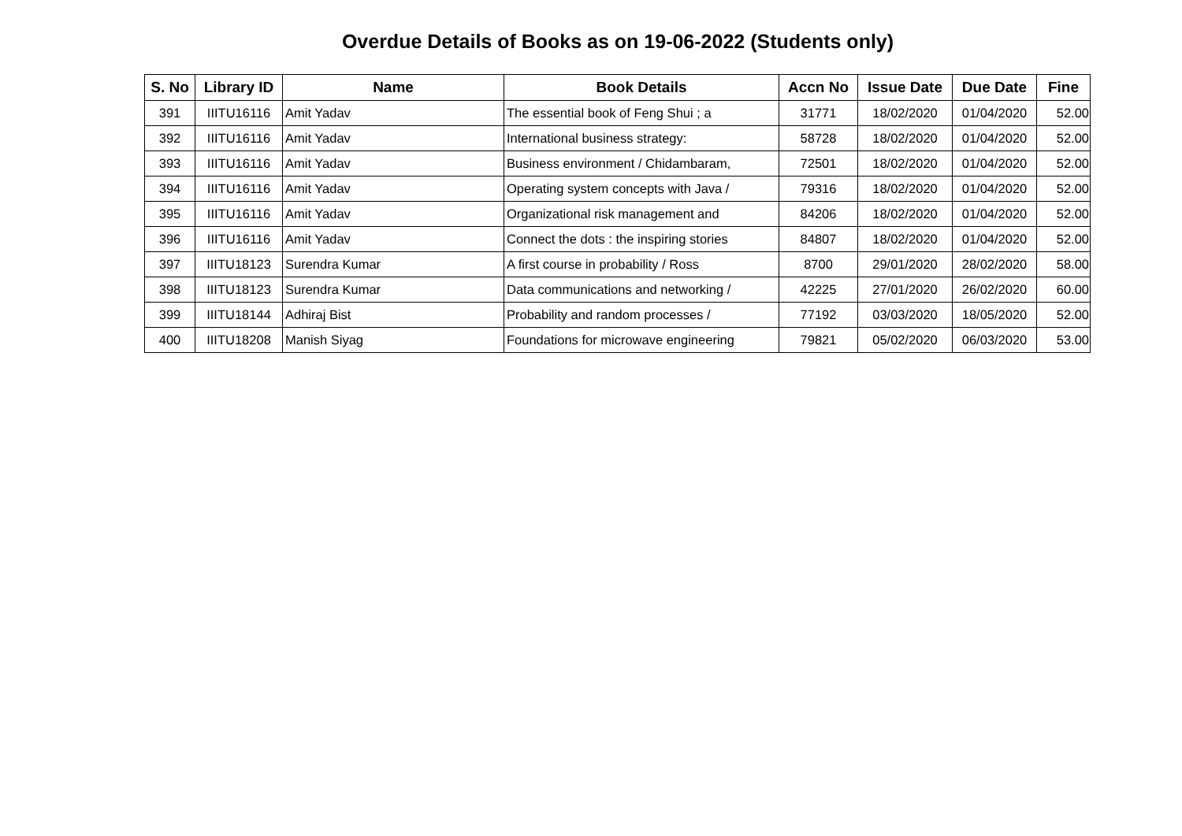Overdue Details of Books as on 19-06-2022 (Students only)
| S. No | Library ID | Name | Book Details | Accn No | Issue Date | Due Date | Fine |
| --- | --- | --- | --- | --- | --- | --- | --- |
| 391 | IIITU16116 | Amit Yadav | The essential book of Feng Shui ; a | 31771 | 18/02/2020 | 01/04/2020 | 52.00 |
| 392 | IIITU16116 | Amit Yadav | International business strategy: | 58728 | 18/02/2020 | 01/04/2020 | 52.00 |
| 393 | IIITU16116 | Amit Yadav | Business environment / Chidambaram, | 72501 | 18/02/2020 | 01/04/2020 | 52.00 |
| 394 | IIITU16116 | Amit Yadav | Operating system concepts with Java / | 79316 | 18/02/2020 | 01/04/2020 | 52.00 |
| 395 | IIITU16116 | Amit Yadav | Organizational risk management and | 84206 | 18/02/2020 | 01/04/2020 | 52.00 |
| 396 | IIITU16116 | Amit Yadav | Connect the dots : the inspiring stories | 84807 | 18/02/2020 | 01/04/2020 | 52.00 |
| 397 | IIITU18123 | Surendra Kumar | A first course in probability / Ross | 8700 | 29/01/2020 | 28/02/2020 | 58.00 |
| 398 | IIITU18123 | Surendra Kumar | Data communications and networking / | 42225 | 27/01/2020 | 26/02/2020 | 60.00 |
| 399 | IIITU18144 | Adhiraj Bist | Probability and random processes / | 77192 | 03/03/2020 | 18/05/2020 | 52.00 |
| 400 | IIITU18208 | Manish Siyag | Foundations for microwave engineering | 79821 | 05/02/2020 | 06/03/2020 | 53.00 |